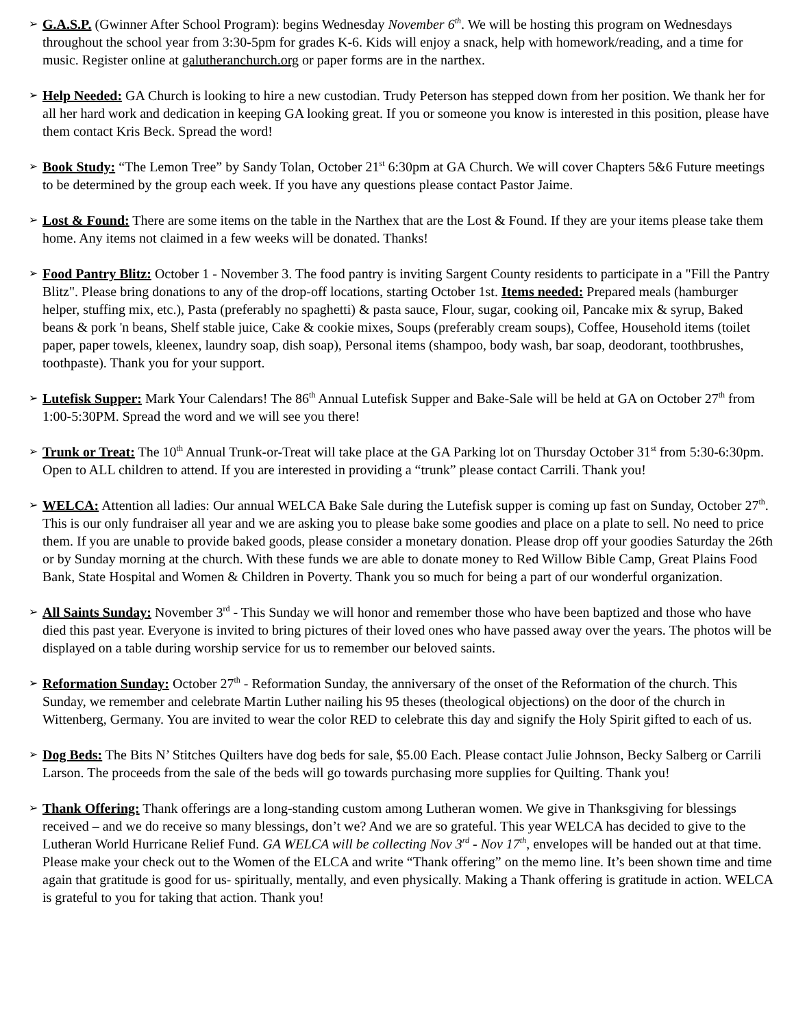➢
G.A.S.P. (Gwinner After School Program): begins Wednesday November 6<sup>th</sup>. We will be hosting this program on Wednesdays throughout the school year from 3:30-5pm for grades K-6. Kids will enjoy a snack, help with homework/reading, and a time for music. Register online at galutheranchurch.org or paper forms are in the narthex.
➢
Help Needed: GA Church is looking to hire a new custodian. Trudy Peterson has stepped down from her position. We thank her for all her hard work and dedication in keeping GA looking great. If you or someone you know is interested in this position, please have them contact Kris Beck. Spread the word!
➢
Book Study: “The Lemon Tree” by Sandy Tolan, October 21<sup>st</sup> 6:30pm at GA Church. We will cover Chapters 5&6 Future meetings to be determined by the group each week. If you have any questions please contact Pastor Jaime.
➢
Lost & Found: There are some items on the table in the Narthex that are the Lost & Found. If they are your items please take them home. Any items not claimed in a few weeks will be donated. Thanks!
➢
Food Pantry Blitz: October 1 - November 3. The food pantry is inviting Sargent County residents to participate in a "Fill the Pantry Blitz". Please bring donations to any of the drop-off locations, starting October 1st. Items needed: Prepared meals (hamburger helper, stuffing mix, etc.), Pasta (preferably no spaghetti) & pasta sauce, Flour, sugar, cooking oil, Pancake mix & syrup, Baked beans & pork 'n beans, Shelf stable juice, Cake & cookie mixes, Soups (preferably cream soups), Coffee, Household items (toilet paper, paper towels, kleenex, laundry soap, dish soap), Personal items (shampoo, body wash, bar soap, deodorant, toothbrushes, toothpaste). Thank you for your support.
➢
Lutefisk Supper: Mark Your Calendars! The 86<sup>th</sup> Annual Lutefisk Supper and Bake-Sale will be held at GA on October 27<sup>th</sup> from 1:00-5:30PM. Spread the word and we will see you there!
➢
Trunk or Treat: The 10<sup>th</sup> Annual Trunk-or-Treat will take place at the GA Parking lot on Thursday October 31<sup>st</sup> from 5:30-6:30pm. Open to ALL children to attend. If you are interested in providing a “trunk” please contact Carrili. Thank you!
➢
WELCA: Attention all ladies: Our annual WELCA Bake Sale during the Lutefisk supper is coming up fast on Sunday, October 27<sup>th</sup>. This is our only fundraiser all year and we are asking you to please bake some goodies and place on a plate to sell. No need to price them. If you are unable to provide baked goods, please consider a monetary donation. Please drop off your goodies Saturday the 26th or by Sunday morning at the church. With these funds we are able to donate money to Red Willow Bible Camp, Great Plains Food Bank, State Hospital and Women & Children in Poverty. Thank you so much for being a part of our wonderful organization.
➢
All Saints Sunday: November 3<sup>rd</sup> - This Sunday we will honor and remember those who have been baptized and those who have died this past year. Everyone is invited to bring pictures of their loved ones who have passed away over the years. The photos will be displayed on a table during worship service for us to remember our beloved saints.
➢
Reformation Sunday: October 27<sup>th</sup> - Reformation Sunday, the anniversary of the onset of the Reformation of the church. This Sunday, we remember and celebrate Martin Luther nailing his 95 theses (theological objections) on the door of the church in Wittenberg, Germany. You are invited to wear the color RED to celebrate this day and signify the Holy Spirit gifted to each of us.
➢
Dog Beds: The Bits N’ Stitches Quilters have dog beds for sale, $5.00 Each. Please contact Julie Johnson, Becky Salberg or Carrili Larson. The proceeds from the sale of the beds will go towards purchasing more supplies for Quilting. Thank you!
➢
Thank Offering: Thank offerings are a long-standing custom among Lutheran women. We give in Thanksgiving for blessings received – and we do receive so many blessings, don’t we? And we are so grateful. This year WELCA has decided to give to the Lutheran World Hurricane Relief Fund. GA WELCA will be collecting Nov 3<sup>rd</sup> - Nov 17<sup>th</sup>, envelopes will be handed out at that time. Please make your check out to the Women of the ELCA and write “Thank offering” on the memo line. It’s been shown time and time again that gratitude is good for us- spiritually, mentally, and even physically. Making a Thank offering is gratitude in action. WELCA is grateful to you for taking that action. Thank you!